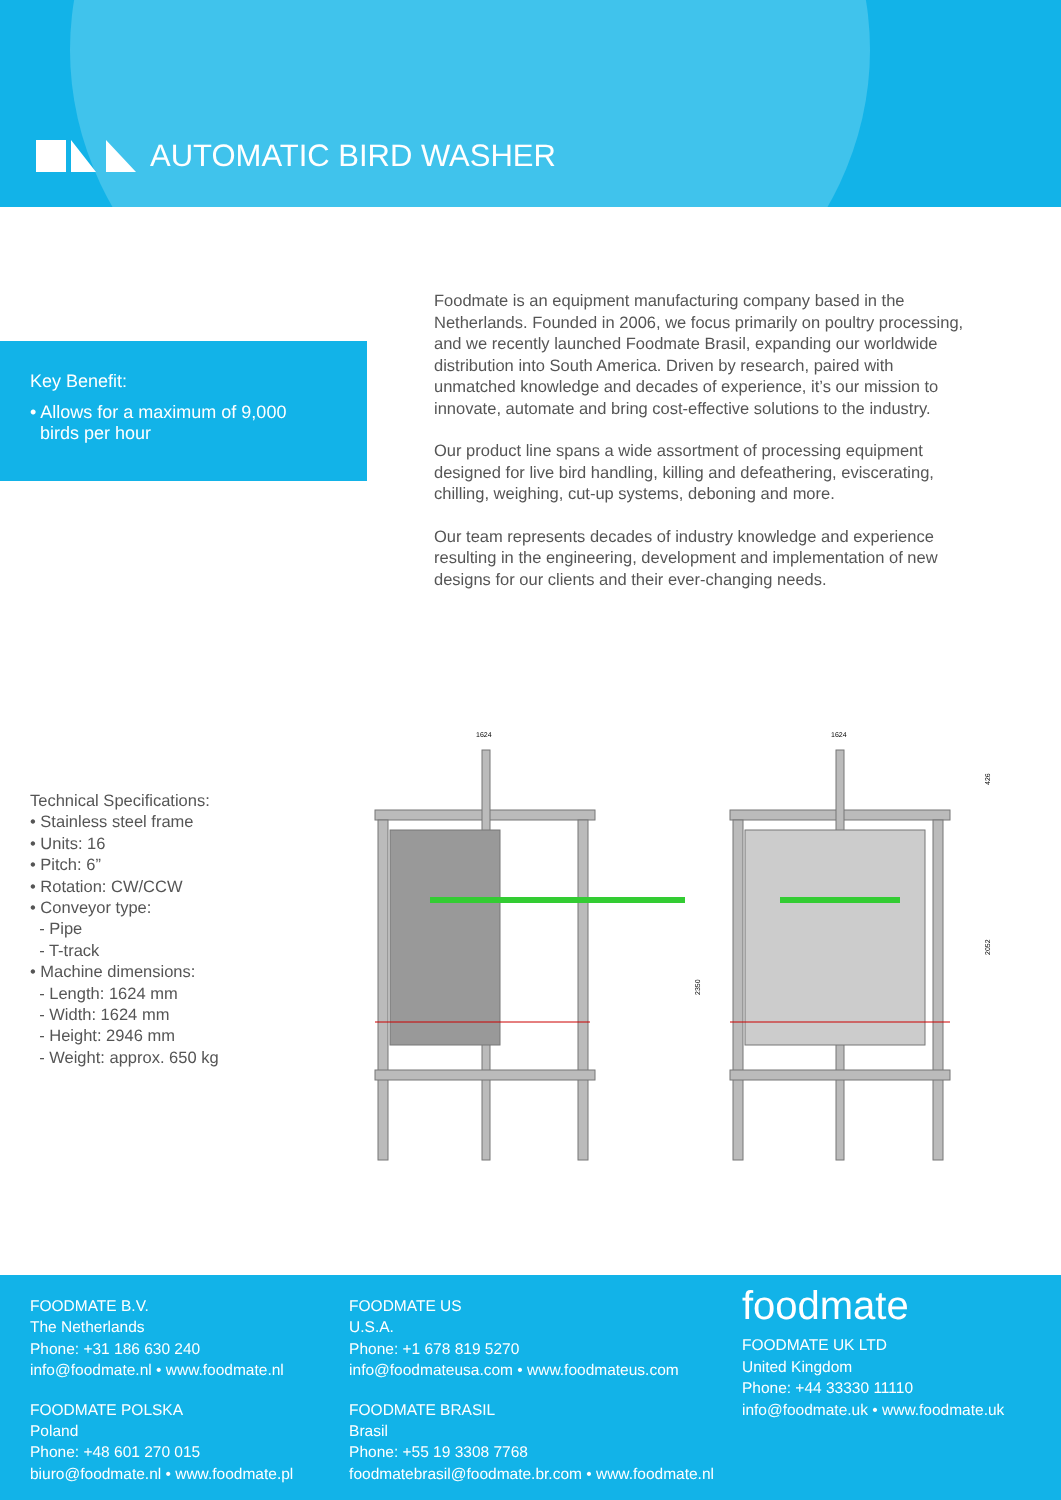AUTOMATIC BIRD WASHER
Key Benefit:
• Allows for a maximum of 9,000
birds per hour
Foodmate is an equipment manufacturing company based in the Netherlands. Founded in 2006, we focus primarily on poultry processing, and we recently launched Foodmate Brasil, expanding our worldwide distribution into South America. Driven by research, paired with unmatched knowledge and decades of experience, it’s our mission to innovate, automate and bring cost-effective solutions to the industry.
Our product line spans a wide assortment of processing equipment designed for live bird handling, killing and defeathering, eviscerating, chilling, weighing, cut-up systems, deboning and more.
Our team represents decades of industry knowledge and experience resulting in the engineering, development and implementation of new designs for our clients and their ever-changing needs.
Technical Specifications:
• Stainless steel frame
• Units: 16
• Pitch: 6”
• Rotation: CW/CCW
• Conveyor type:
- Pipe
- T-track
• Machine dimensions:
- Length: 1624 mm
- Width: 1624 mm
- Height: 2946 mm
- Weight: approx. 650 kg
1624
1624
2350
426
2052
FOODMATE B.V.
The Netherlands
Phone: +31 186 630 240
info@foodmate.nl • www.foodmate.nl
FOODMATE POLSKA
Poland
Phone: +48 601 270 015
biuro@foodmate.nl • www.foodmate.pl
FOODMATE US
U.S.A.
Phone: +1 678 819 5270
info@foodmateusa.com • www.foodmateus.com
FOODMATE BRASIL
Brasil
Phone: +55 19 3308 7768
foodmatebrasil@foodmate.br.com • www.foodmate.nl
foodmate
FOODMATE UK LTD
United Kingdom
Phone: +44 33330 11110
info@foodmate.uk • www.foodmate.uk